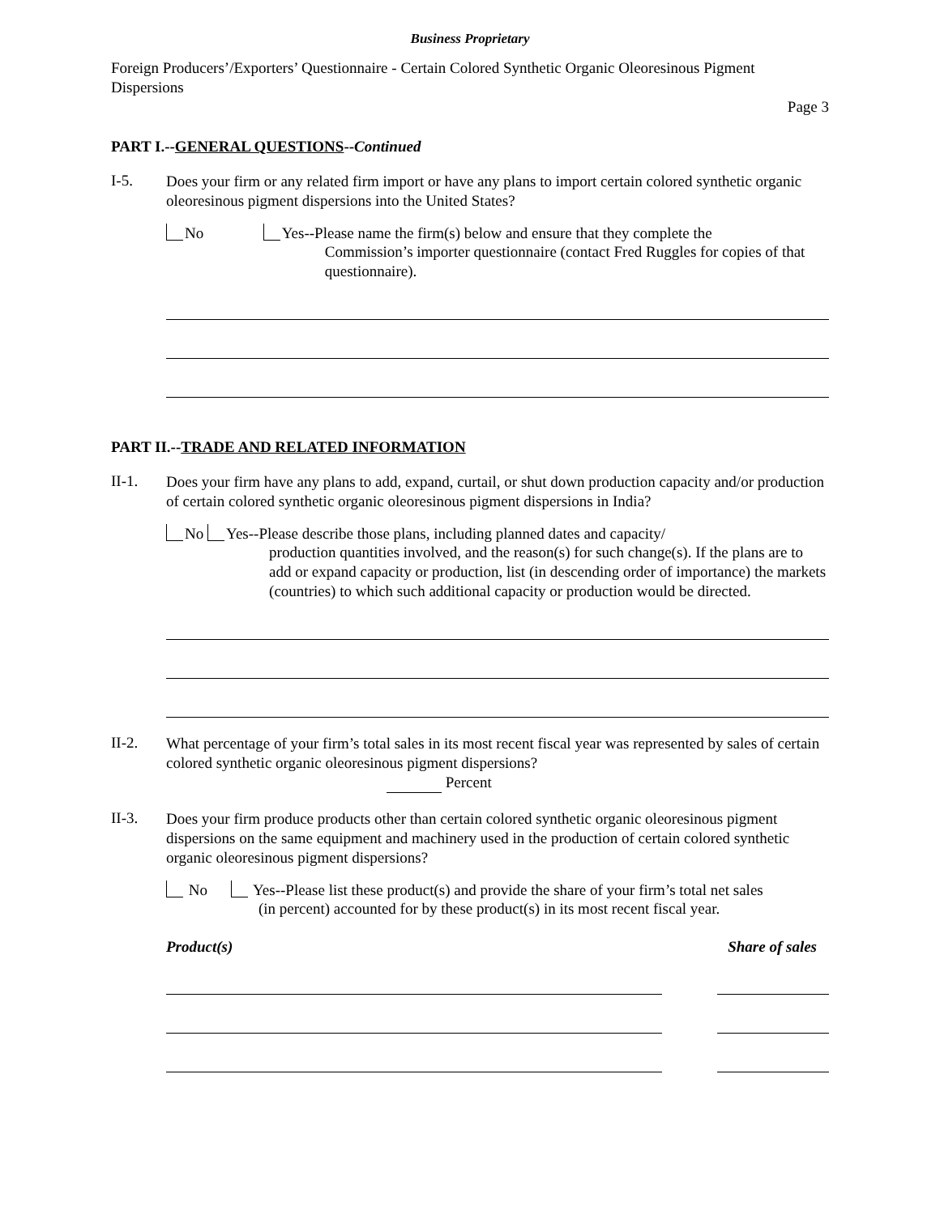Business Proprietary
Foreign Producers’/Exporters’ Questionnaire - Certain Colored Synthetic Organic Oleoresinous Pigment Dispersions
Page 3
PART I.--GENERAL QUESTIONS--Continued
I-5.
Does your firm or any related firm import or have any plans to import certain colored synthetic organic oleoresinous pigment dispersions into the United States?
No Yes--Please name the firm(s) below and ensure that they complete the
Commission’s importer questionnaire (contact Fred Ruggles for copies of that questionnaire).
PART II.--TRADE AND RELATED INFORMATION
II-1.
Does your firm have any plans to add, expand, curtail, or shut down production capacity and/or production of certain colored synthetic organic oleoresinous pigment dispersions in India?
No Yes--Please describe those plans, including planned dates and capacity/
production quantities involved, and the reason(s) for such change(s). If the plans are to add or expand capacity or production, list (in descending order of importance) the markets (countries) to which such additional capacity or production would be directed.
II-2.
What percentage of your firm’s total sales in its most recent fiscal year was represented by sales of certain colored synthetic organic oleoresinous pigment dispersions?
Percent
II-3.
Does your firm produce products other than certain colored synthetic organic oleoresinous pigment dispersions on the same equipment and machinery used in the production of certain colored synthetic organic oleoresinous pigment dispersions?
No Yes--Please list these product(s) and provide the share of your firm’s total net sales
(in percent) accounted for by these product(s) in its most recent fiscal year.
Product(s) Share of sales